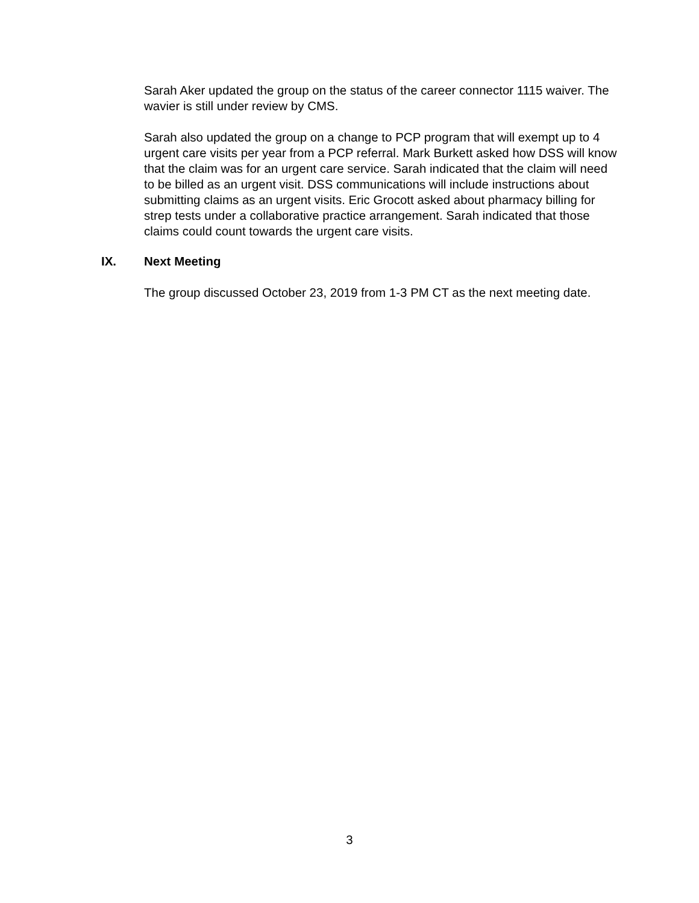Sarah Aker updated the group on the status of the career connector 1115 waiver. The wavier is still under review by CMS.
Sarah also updated the group on a change to PCP program that will exempt up to 4 urgent care visits per year from a PCP referral. Mark Burkett asked how DSS will know that the claim was for an urgent care service. Sarah indicated that the claim will need to be billed as an urgent visit. DSS communications will include instructions about submitting claims as an urgent visits. Eric Grocott asked about pharmacy billing for strep tests under a collaborative practice arrangement. Sarah indicated that those claims could count towards the urgent care visits.
IX. Next Meeting
The group discussed October 23, 2019 from 1-3 PM CT as the next meeting date.
3